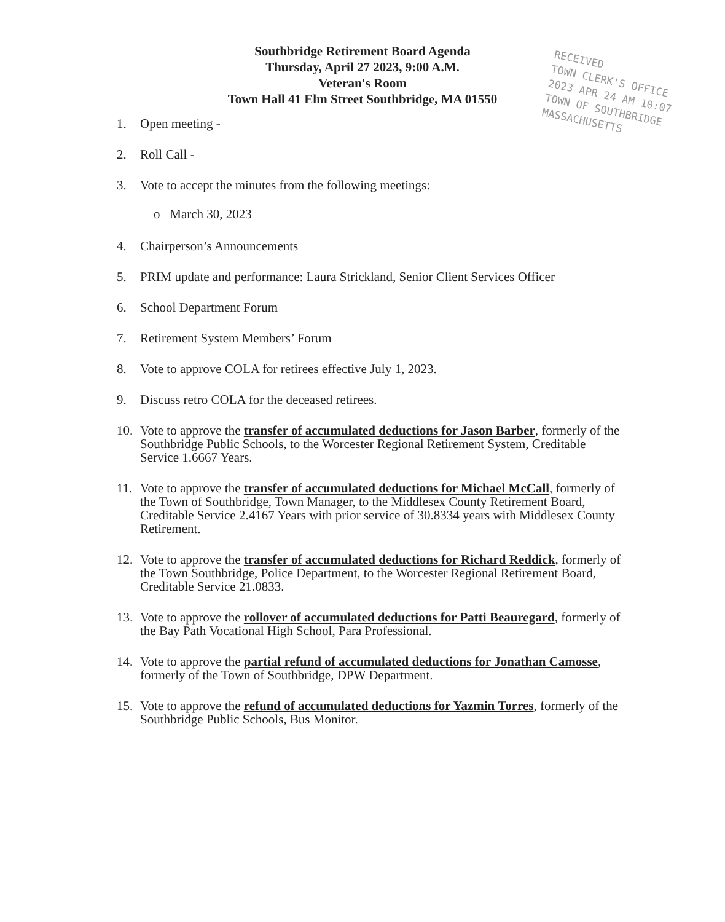Southbridge Retirement Board Agenda
Thursday, April 27 2023, 9:00 A.M.
Veteran's Room
Town Hall 41 Elm Street Southbridge, MA 01550
RECEIVED
TOWN CLERK'S OFFICE
2023 APR 24 AM 10:07
TOWN OF SOUTHBRIDGE
MASSACHUSETTS
1. Open meeting -
2. Roll Call -
3. Vote to accept the minutes from the following meetings:
o March 30, 2023
4. Chairperson’s Announcements
5. PRIM update and performance: Laura Strickland, Senior Client Services Officer
6. School Department Forum
7. Retirement System Members’ Forum
8. Vote to approve COLA for retirees effective July 1, 2023.
9. Discuss retro COLA for the deceased retirees.
10. Vote to approve the transfer of accumulated deductions for Jason Barber, formerly of the Southbridge Public Schools, to the Worcester Regional Retirement System, Creditable Service 1.6667 Years.
11. Vote to approve the transfer of accumulated deductions for Michael McCall, formerly of the Town of Southbridge, Town Manager, to the Middlesex County Retirement Board, Creditable Service 2.4167 Years with prior service of 30.8334 years with Middlesex County Retirement.
12. Vote to approve the transfer of accumulated deductions for Richard Reddick, formerly of the Town Southbridge, Police Department, to the Worcester Regional Retirement Board, Creditable Service 21.0833.
13. Vote to approve the rollover of accumulated deductions for Patti Beauregard, formerly of the Bay Path Vocational High School, Para Professional.
14. Vote to approve the partial refund of accumulated deductions for Jonathan Camosse, formerly of the Town of Southbridge, DPW Department.
15. Vote to approve the refund of accumulated deductions for Yazmin Torres, formerly of the Southbridge Public Schools, Bus Monitor.